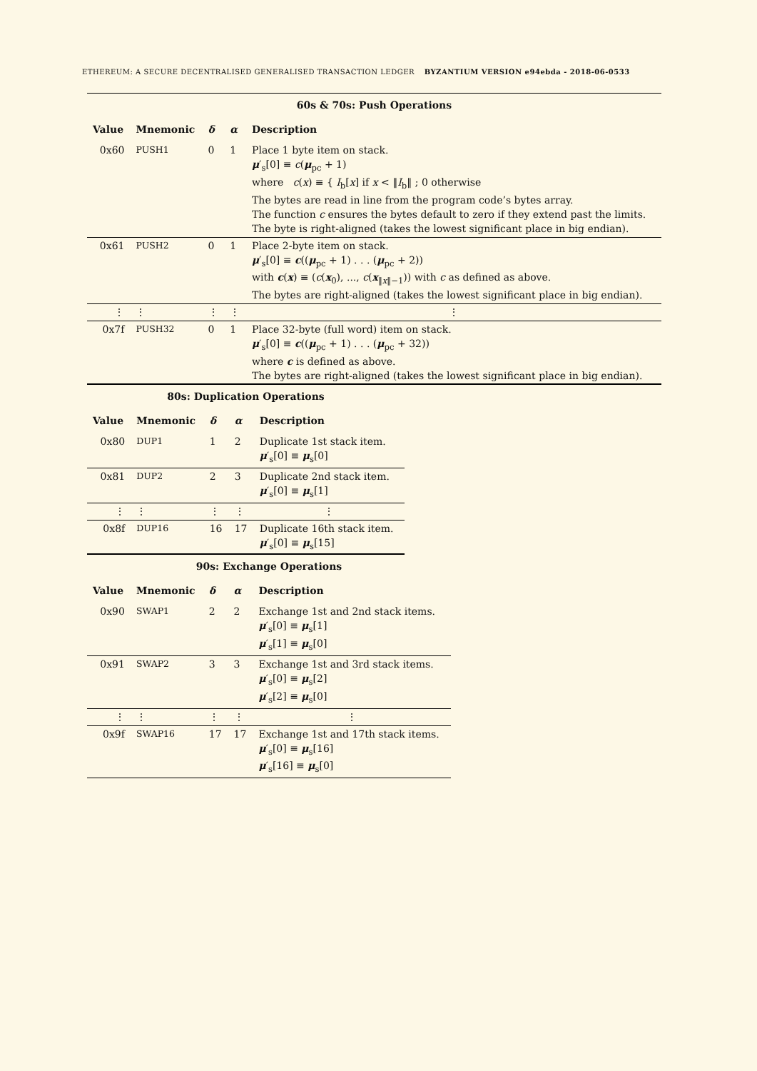ETHEREUM: A SECURE DECENTRALISED GENERALISED TRANSACTION LEDGER BYZANTIUM VERSION e94ebda - 2018-06-0533
| 60s & 70s: Push Operations | | | | |
| --- | --- | --- | --- | --- |
| Value | Mnemonic | δ | α | Description |
| 0x60 | PUSH1 | 0 | 1 | Place 1 byte item on stack. μ ′<sub>s</sub>[0] ≡ c ( μ<sub>pc</sub> + 1) where c ( x ) ≡ { I<sub>b</sub>[ x ] if x < ‖ I<sub>b</sub>‖ ; 0 otherwise The bytes are read in line from the program code’s bytes array. The function c ensures the bytes default to zero if they extend past the limits. The byte is right-aligned (takes the lowest significant place in big endian). |
| 0x61 | PUSH2 | 0 | 1 | Place 2-byte item on stack. μ ′<sub>s</sub>[0] ≡ c (( μ<sub>pc</sub> + 1) . . . ( μ<sub>pc</sub> + 2)) with c ( x ) ≡ ( c ( x<sub>0</sub>), ..., c ( x<sub>‖x‖−1</sub>)) with c as defined as above. The bytes are right-aligned (takes the lowest significant place in big endian). |
| ⋮ | ⋮ | ⋮ | ⋮ | ⋮ |
| 0x7f | PUSH32 | 0 | 1 | Place 32-byte (full word) item on stack. μ ′<sub>s</sub>[0] ≡ c (( μ<sub>pc</sub> + 1) . . . ( μ<sub>pc</sub> + 32)) where c is defined as above. The bytes are right-aligned (takes the lowest significant place in big endian). |
| 80s: Duplication Operations | | | | |
| --- | --- | --- | --- | --- |
| Value | Mnemonic | δ | α | Description |
| 0x80 | DUP1 | 1 | 2 | Duplicate 1st stack item. μ ′<sub>s</sub>[0] ≡ μ<sub>s</sub>[0] |
| 0x81 | DUP2 | 2 | 3 | Duplicate 2nd stack item. μ ′<sub>s</sub>[0] ≡ μ<sub>s</sub>[1] |
| ⋮ | ⋮ | ⋮ | ⋮ | ⋮ |
| 0x8f | DUP16 | 16 | 17 | Duplicate 16th stack item. μ ′<sub>s</sub>[0] ≡ μ<sub>s</sub>[15] |
| 90s: Exchange Operations | | | | |
| --- | --- | --- | --- | --- |
| Value | Mnemonic | δ | α | Description |
| 0x90 | SWAP1 | 2 | 2 | Exchange 1st and 2nd stack items. μ ′<sub>s</sub>[0] ≡ μ<sub>s</sub>[1] μ ′<sub>s</sub>[1] ≡ μ<sub>s</sub>[0] |
| 0x91 | SWAP2 | 3 | 3 | Exchange 1st and 3rd stack items. μ ′<sub>s</sub>[0] ≡ μ<sub>s</sub>[2] μ ′<sub>s</sub>[2] ≡ μ<sub>s</sub>[0] |
| ⋮ | ⋮ | ⋮ | ⋮ | ⋮ |
| 0x9f | SWAP16 | 17 | 17 | Exchange 1st and 17th stack items. μ ′<sub>s</sub>[0] ≡ μ<sub>s</sub>[16] μ ′<sub>s</sub>[16] ≡ μ<sub>s</sub>[0] |